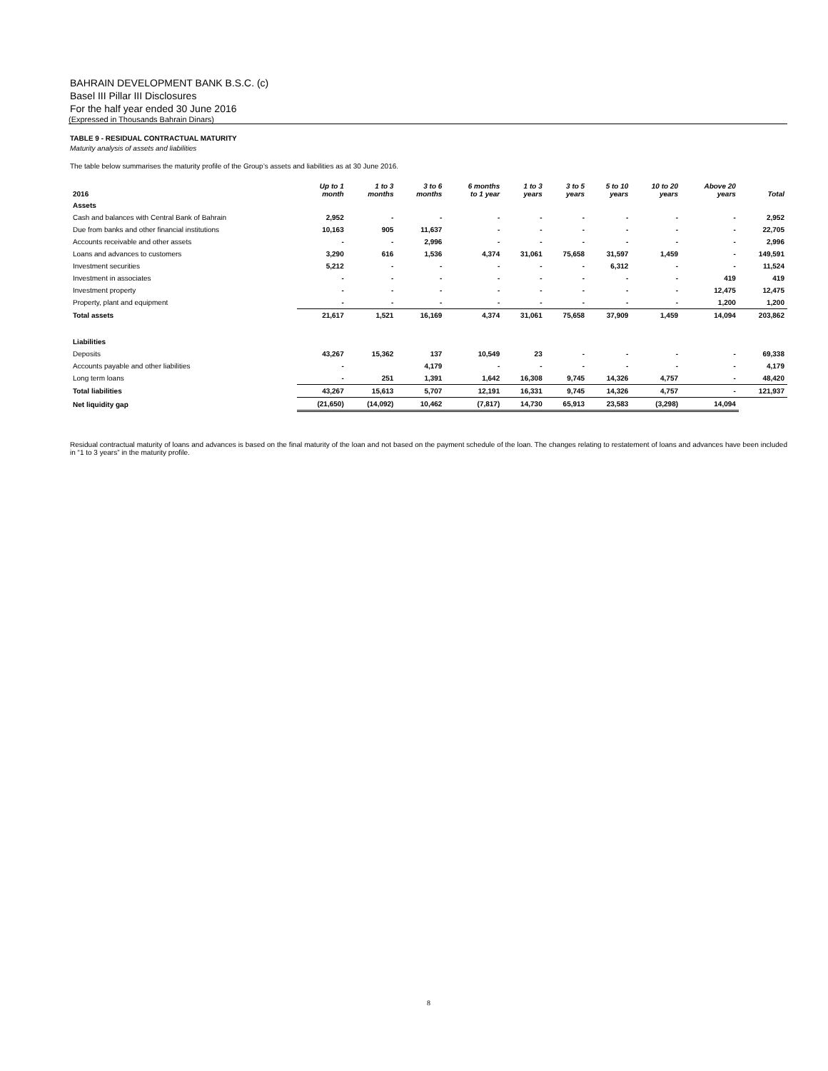BAHRAIN DEVELOPMENT BANK B.S.C. (c)
Basel III Pillar III Disclosures
For the half year ended 30 June 2016
(Expressed in Thousands Bahrain Dinars)
TABLE 9 - RESIDUAL CONTRACTUAL MATURITY
Maturity analysis of assets and liabilities
The table below summarises the maturity profile of the Group’s assets and liabilities as at 30 June 2016.
| 2016 | Up to 1 month | 1 to 3 months | 3 to 6 months | 6 months to 1 year | 1 to 3 years | 3 to 5 years | 5 to 10 years | 10 to 20 years | Above 20 years | Total |
| --- | --- | --- | --- | --- | --- | --- | --- | --- | --- | --- |
| Assets | | | | | | | | | | |
| Cash and balances with Central Bank of Bahrain | 2,952 | - | - | - | - | - | - | - | - | 2,952 |
| Due from banks and other financial institutions | 10,163 | 905 | 11,637 | - | - | - | - | - | - | 22,705 |
| Accounts receivable and other assets | - | - | 2,996 | - | - | - | - | - | - | 2,996 |
| Loans and advances to customers | 3,290 | 616 | 1,536 | 4,374 | 31,061 | 75,658 | 31,597 | 1,459 | - | 149,591 |
| Investment securities | 5,212 | - | - | - | - | - | 6,312 | - | - | 11,524 |
| Investment in associates | - | - | - | - | - | - | - | - | 419 | 419 |
| Investment property | - | - | - | - | - | - | - | - | 12,475 | 12,475 |
| Property, plant and equipment | - | - | - | - | - | - | - | - | 1,200 | 1,200 |
| Total assets | 21,617 | 1,521 | 16,169 | 4,374 | 31,061 | 75,658 | 37,909 | 1,459 | 14,094 | 203,862 |
| Liabilities | | | | | | | | | | |
| Deposits | 43,267 | 15,362 | 137 | 10,549 | 23 | - | - | - | - | 69,338 |
| Accounts payable and other liabilities | - | | 4,179 | - | - | - | - | - | - | 4,179 |
| Long term loans | - | 251 | 1,391 | 1,642 | 16,308 | 9,745 | 14,326 | 4,757 | - | 48,420 |
| Total liabilities | 43,267 | 15,613 | 5,707 | 12,191 | 16,331 | 9,745 | 14,326 | 4,757 | - | 121,937 |
| Net liquidity gap | (21,650) | (14,092) | 10,462 | (7,817) | 14,730 | 65,913 | 23,583 | (3,298) | 14,094 | |
Residual contractual maturity of loans and advances is based on the final maturity of the loan and not based on the payment schedule of the loan. The changes relating to restatement of loans and advances have been included in “1 to 3 years” in the maturity profile.
8